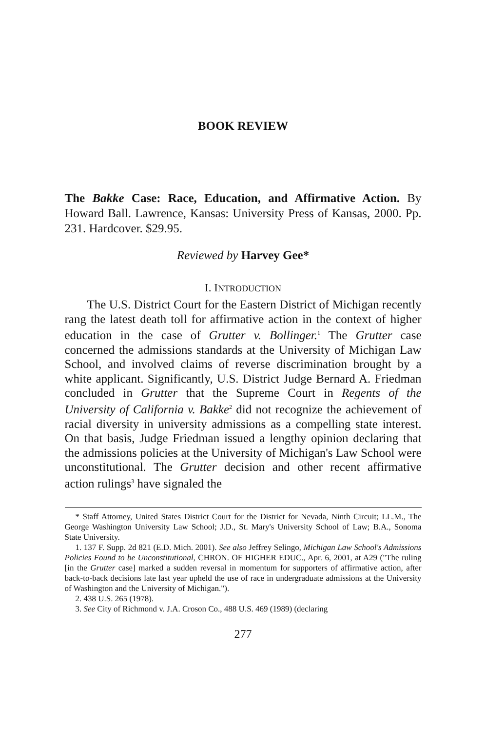BOOK REVIEW
The Bakke Case: Race, Education, and Affirmative Action. By Howard Ball. Lawrence, Kansas: University Press of Kansas, 2000. Pp. 231. Hardcover. $29.95.
Reviewed by Harvey Gee*
I. INTRODUCTION
The U.S. District Court for the Eastern District of Michigan recently rang the latest death toll for affirmative action in the context of higher education in the case of Grutter v. Bollinger.<sup>1</sup> The Grutter case concerned the admissions standards at the University of Michigan Law School, and involved claims of reverse discrimination brought by a white applicant. Significantly, U.S. District Judge Bernard A. Friedman concluded in Grutter that the Supreme Court in Regents of the University of California v. Bakke<sup>2</sup> did not recognize the achievement of racial diversity in university admissions as a compelling state interest. On that basis, Judge Friedman issued a lengthy opinion declaring that the admissions policies at the University of Michigan's Law School were unconstitutional. The Grutter decision and other recent affirmative action rulings<sup>3</sup> have signaled the
* Staff Attorney, United States District Court for the District for Nevada, Ninth Circuit; LL.M., The George Washington University Law School; J.D., St. Mary's University School of Law; B.A., Sonoma State University.
1. 137 F. Supp. 2d 821 (E.D. Mich. 2001). See also Jeffrey Selingo, Michigan Law School's Admissions Policies Found to be Unconstitutional, CHRON. OF HIGHER EDUC., Apr. 6, 2001, at A29 ("The ruling [in the Grutter case] marked a sudden reversal in momentum for supporters of affirmative action, after back-to-back decisions late last year upheld the use of race in undergraduate admissions at the University of Washington and the University of Michigan.").
2. 438 U.S. 265 (1978).
3. See City of Richmond v. J.A. Croson Co., 488 U.S. 469 (1989) (declaring
277